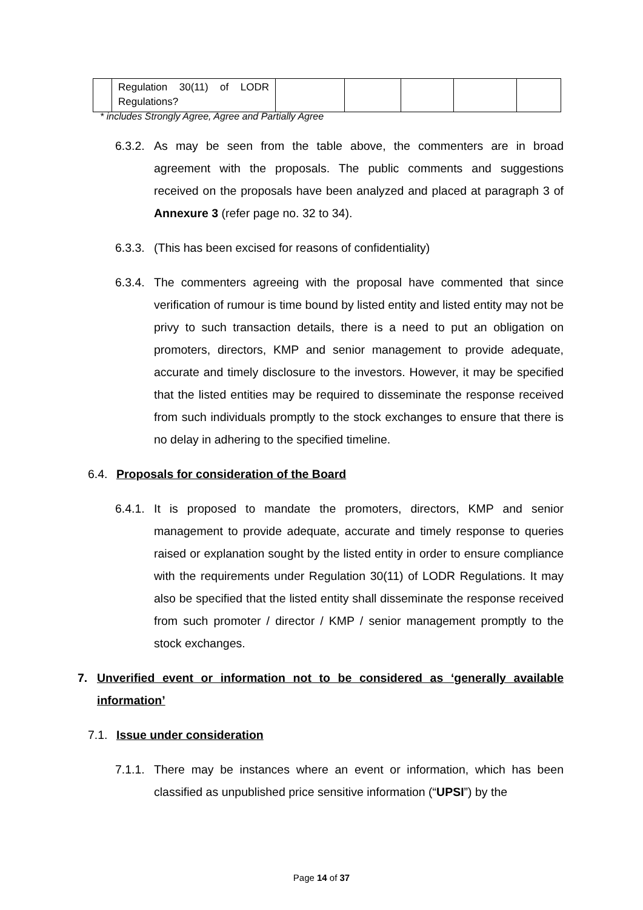| | Regulation 30(11) of LODR Regulations? | | | | | |
* includes Strongly Agree, Agree and Partially Agree
6.3.2.
As may be seen from the table above, the commenters are in broad agreement with the proposals. The public comments and suggestions received on the proposals have been analyzed and placed at paragraph 3 of Annexure 3 (refer page no. 32 to 34).
6.3.3.
(This has been excised for reasons of confidentiality)
6.3.4.
The commenters agreeing with the proposal have commented that since verification of rumour is time bound by listed entity and listed entity may not be privy to such transaction details, there is a need to put an obligation on promoters, directors, KMP and senior management to provide adequate, accurate and timely disclosure to the investors. However, it may be specified that the listed entities may be required to disseminate the response received from such individuals promptly to the stock exchanges to ensure that there is no delay in adhering to the specified timeline.
6.4. Proposals for consideration of the Board
6.4.1.
It is proposed to mandate the promoters, directors, KMP and senior management to provide adequate, accurate and timely response to queries raised or explanation sought by the listed entity in order to ensure compliance with the requirements under Regulation 30(11) of LODR Regulations. It may also be specified that the listed entity shall disseminate the response received from such promoter / director / KMP / senior management promptly to the stock exchanges.
7. Unverified event or information not to be considered as ‘generally available information’
7.1. Issue under consideration
7.1.1.
There may be instances where an event or information, which has been classified as unpublished price sensitive information (“UPSI”) by the
Page 14 of 37